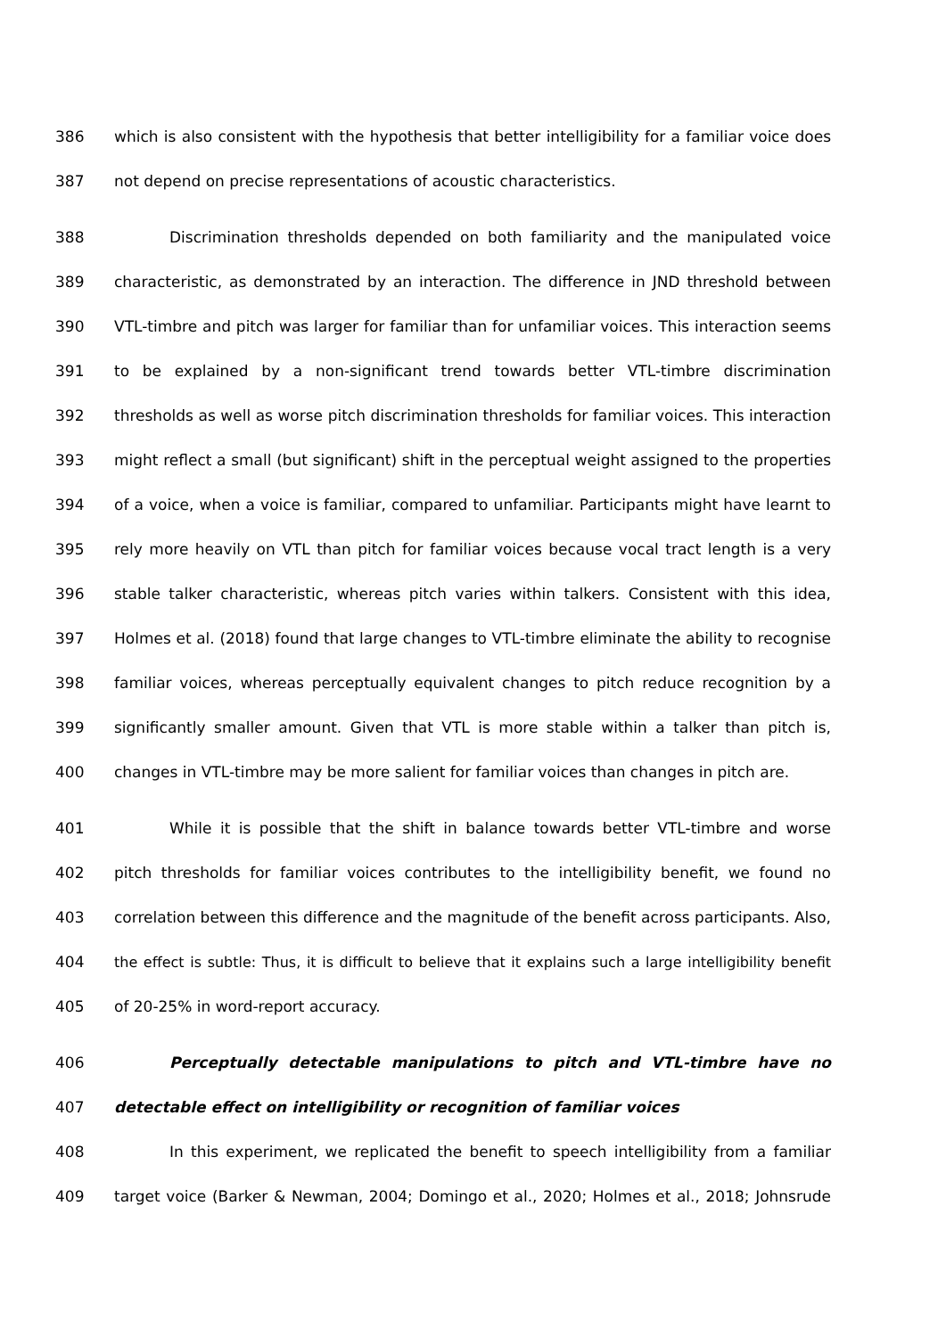386 which is also consistent with the hypothesis that better intelligibility for a familiar voice does
387 not depend on precise representations of acoustic characteristics.
388 Discrimination thresholds depended on both familiarity and the manipulated voice
389 characteristic, as demonstrated by an interaction. The difference in JND threshold between
390 VTL-timbre and pitch was larger for familiar than for unfamiliar voices. This interaction seems
391 to be explained by a non-significant trend towards better VTL-timbre discrimination
392 thresholds as well as worse pitch discrimination thresholds for familiar voices. This interaction
393 might reflect a small (but significant) shift in the perceptual weight assigned to the properties
394 of a voice, when a voice is familiar, compared to unfamiliar. Participants might have learnt to
395 rely more heavily on VTL than pitch for familiar voices because vocal tract length is a very
396 stable talker characteristic, whereas pitch varies within talkers. Consistent with this idea,
397 Holmes et al. (2018) found that large changes to VTL-timbre eliminate the ability to recognise
398 familiar voices, whereas perceptually equivalent changes to pitch reduce recognition by a
399 significantly smaller amount. Given that VTL is more stable within a talker than pitch is,
400 changes in VTL-timbre may be more salient for familiar voices than changes in pitch are.
401 While it is possible that the shift in balance towards better VTL-timbre and worse
402 pitch thresholds for familiar voices contributes to the intelligibility benefit, we found no
403 correlation between this difference and the magnitude of the benefit across participants. Also,
404 the effect is subtle: Thus, it is difficult to believe that it explains such a large intelligibility benefit
405 of 20-25% in word-report accuracy.
406 Perceptually detectable manipulations to pitch and VTL-timbre have no
407 detectable effect on intelligibility or recognition of familiar voices
408 In this experiment, we replicated the benefit to speech intelligibility from a familiar
409 target voice (Barker & Newman, 2004; Domingo et al., 2020; Holmes et al., 2018; Johnsrude